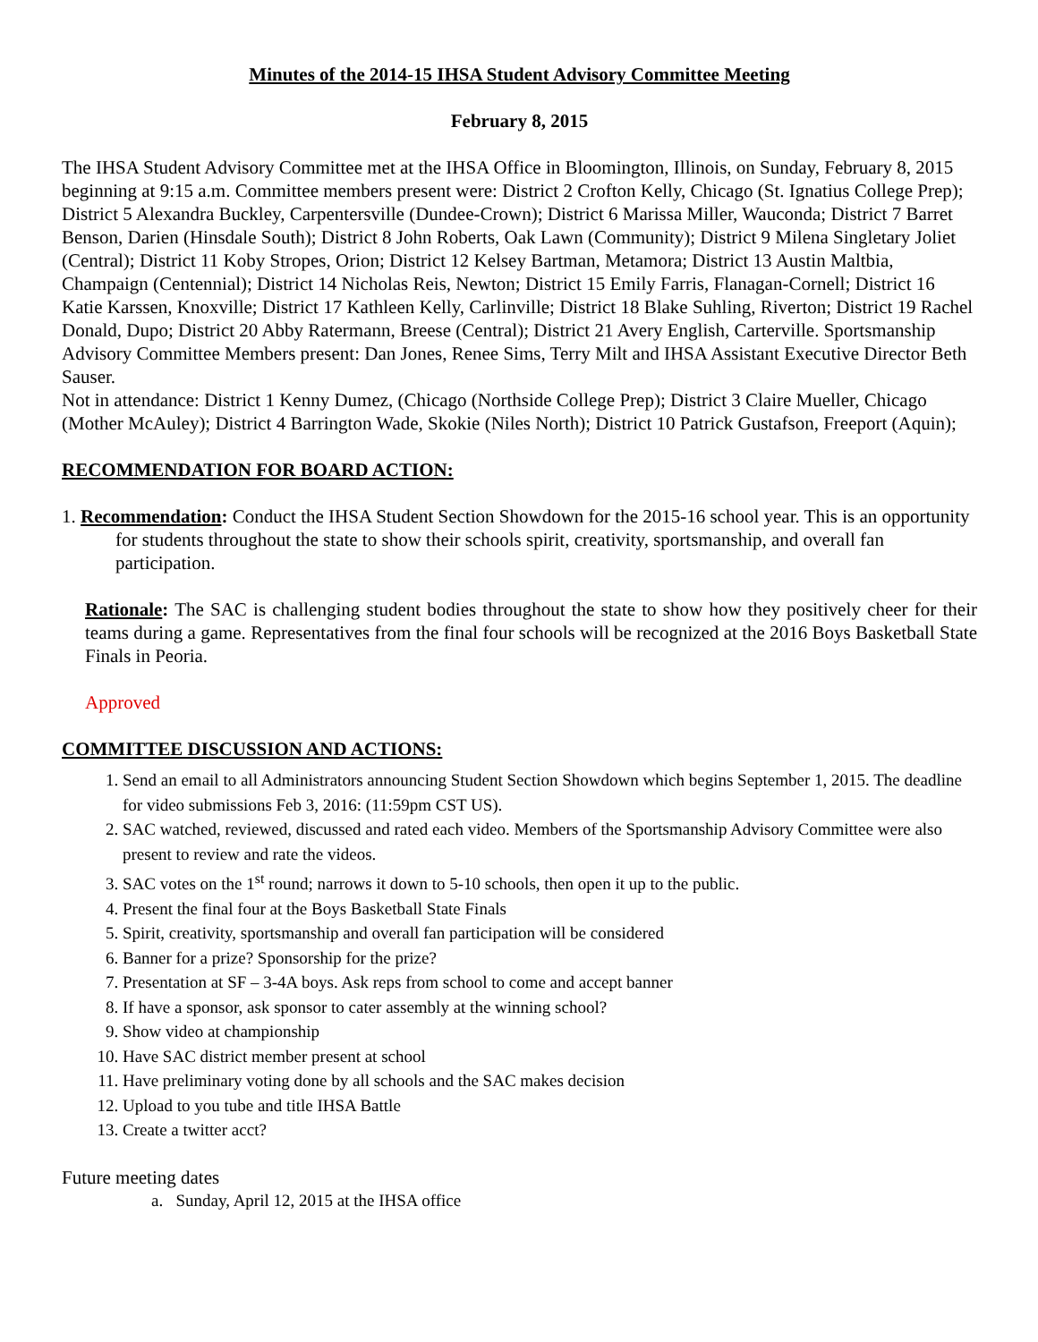Minutes of the 2014-15 IHSA Student Advisory Committee Meeting
February 8, 2015
The IHSA Student Advisory Committee met at the IHSA Office in Bloomington, Illinois, on Sunday, February 8, 2015 beginning at 9:15 a.m. Committee members present were: District 2 Crofton Kelly, Chicago (St. Ignatius College Prep); District 5 Alexandra Buckley, Carpentersville (Dundee-Crown); District 6 Marissa Miller, Wauconda; District 7 Barret Benson, Darien (Hinsdale South); District 8 John Roberts, Oak Lawn (Community); District 9 Milena Singletary Joliet (Central); District 11 Koby Stropes, Orion; District 12 Kelsey Bartman, Metamora; District 13 Austin Maltbia, Champaign (Centennial); District 14 Nicholas Reis, Newton; District 15 Emily Farris, Flanagan-Cornell; District 16 Katie Karssen, Knoxville; District 17 Kathleen Kelly, Carlinville; District 18 Blake Suhling, Riverton; District 19 Rachel Donald, Dupo; District 20 Abby Ratermann, Breese (Central); District 21 Avery English, Carterville. Sportsmanship Advisory Committee Members present: Dan Jones, Renee Sims, Terry Milt and IHSA Assistant Executive Director Beth Sauser.
Not in attendance: District 1 Kenny Dumez, (Chicago (Northside College Prep); District 3 Claire Mueller, Chicago (Mother McAuley); District 4 Barrington Wade, Skokie (Niles North); District 10 Patrick Gustafson, Freeport (Aquin);
RECOMMENDATION FOR BOARD ACTION:
1. Recommendation: Conduct the IHSA Student Section Showdown for the 2015-16 school year. This is an opportunity for students throughout the state to show their schools spirit, creativity, sportsmanship, and overall fan participation.
Rationale: The SAC is challenging student bodies throughout the state to show how they positively cheer for their teams during a game. Representatives from the final four schools will be recognized at the 2016 Boys Basketball State Finals in Peoria.
Approved
COMMITTEE DISCUSSION AND ACTIONS:
1. Send an email to all Administrators announcing Student Section Showdown which begins September 1, 2015. The deadline for video submissions Feb 3, 2016: (11:59pm CST US).
2. SAC watched, reviewed, discussed and rated each video. Members of the Sportsmanship Advisory Committee were also present to review and rate the videos.
3. SAC votes on the 1<sup>st</sup> round; narrows it down to 5-10 schools, then open it up to the public.
4. Present the final four at the Boys Basketball State Finals
5. Spirit, creativity, sportsmanship and overall fan participation will be considered
6. Banner for a prize? Sponsorship for the prize?
7. Presentation at SF – 3-4A boys. Ask reps from school to come and accept banner
8. If have a sponsor, ask sponsor to cater assembly at the winning school?
9. Show video at championship
10. Have SAC district member present at school
11. Have preliminary voting done by all schools and the SAC makes decision
12. Upload to you tube and title IHSA Battle
13. Create a twitter acct?
Future meeting dates
a. Sunday, April 12, 2015 at the IHSA office